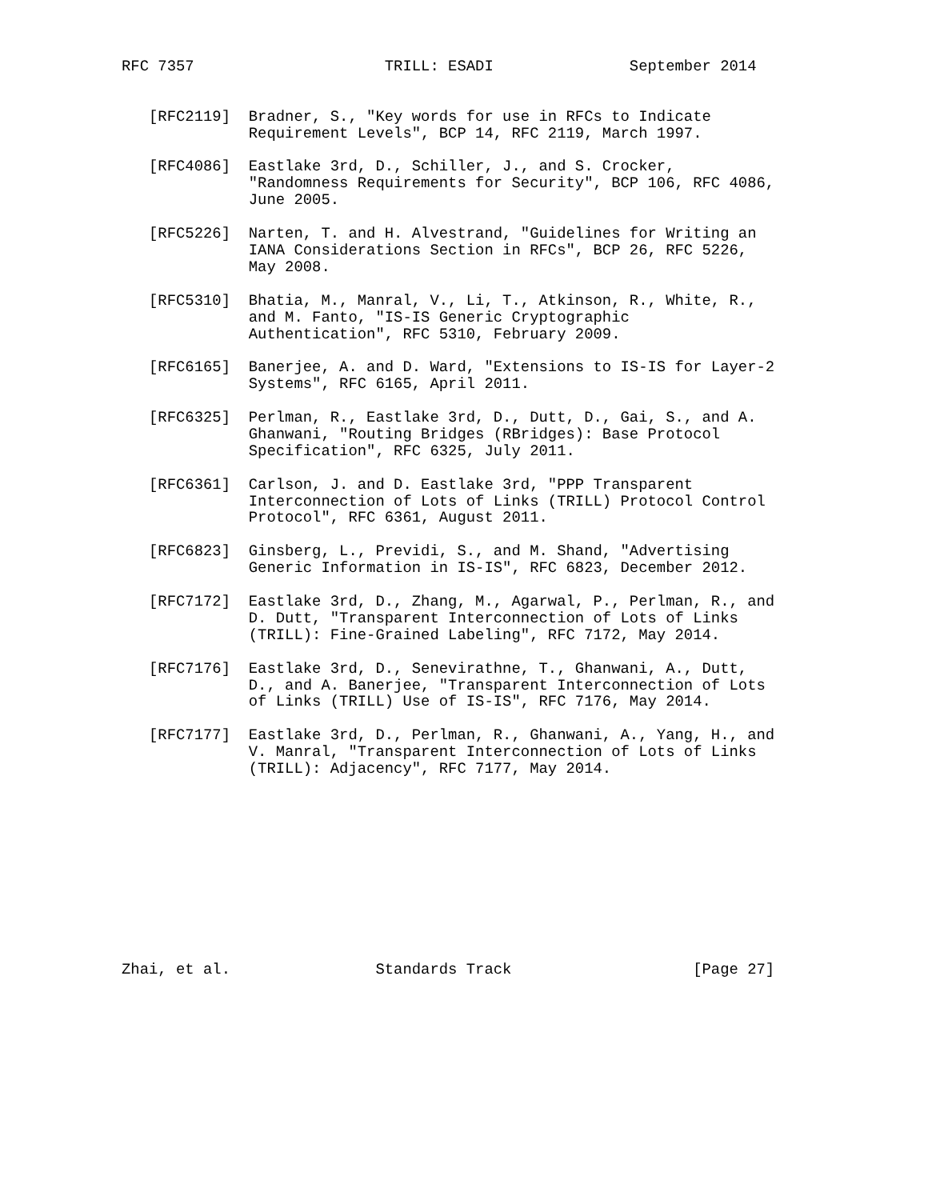RFC 7357                     TRILL: ESADI               September 2014


   [RFC2119]  Bradner, S., "Key words for use in RFCs to Indicate
              Requirement Levels", BCP 14, RFC 2119, March 1997.

   [RFC4086]  Eastlake 3rd, D., Schiller, J., and S. Crocker,
              "Randomness Requirements for Security", BCP 106, RFC 4086,
              June 2005.

   [RFC5226]  Narten, T. and H. Alvestrand, "Guidelines for Writing an
              IANA Considerations Section in RFCs", BCP 26, RFC 5226,
              May 2008.

   [RFC5310]  Bhatia, M., Manral, V., Li, T., Atkinson, R., White, R.,
              and M. Fanto, "IS-IS Generic Cryptographic
              Authentication", RFC 5310, February 2009.

   [RFC6165]  Banerjee, A. and D. Ward, "Extensions to IS-IS for Layer-2
              Systems", RFC 6165, April 2011.

   [RFC6325]  Perlman, R., Eastlake 3rd, D., Dutt, D., Gai, S., and A.
              Ghanwani, "Routing Bridges (RBridges): Base Protocol
              Specification", RFC 6325, July 2011.

   [RFC6361]  Carlson, J. and D. Eastlake 3rd, "PPP Transparent
              Interconnection of Lots of Links (TRILL) Protocol Control
              Protocol", RFC 6361, August 2011.

   [RFC6823]  Ginsberg, L., Previdi, S., and M. Shand, "Advertising
              Generic Information in IS-IS", RFC 6823, December 2012.

   [RFC7172]  Eastlake 3rd, D., Zhang, M., Agarwal, P., Perlman, R., and
              D. Dutt, "Transparent Interconnection of Lots of Links
              (TRILL): Fine-Grained Labeling", RFC 7172, May 2014.

   [RFC7176]  Eastlake 3rd, D., Senevirathne, T., Ghanwani, A., Dutt,
              D., and A. Banerjee, "Transparent Interconnection of Lots
              of Links (TRILL) Use of IS-IS", RFC 7176, May 2014.

   [RFC7177]  Eastlake 3rd, D., Perlman, R., Ghanwani, A., Yang, H., and
              V. Manral, "Transparent Interconnection of Lots of Links
              (TRILL): Adjacency", RFC 7177, May 2014.











Zhai, et al.                Standards Track                    [Page 27]